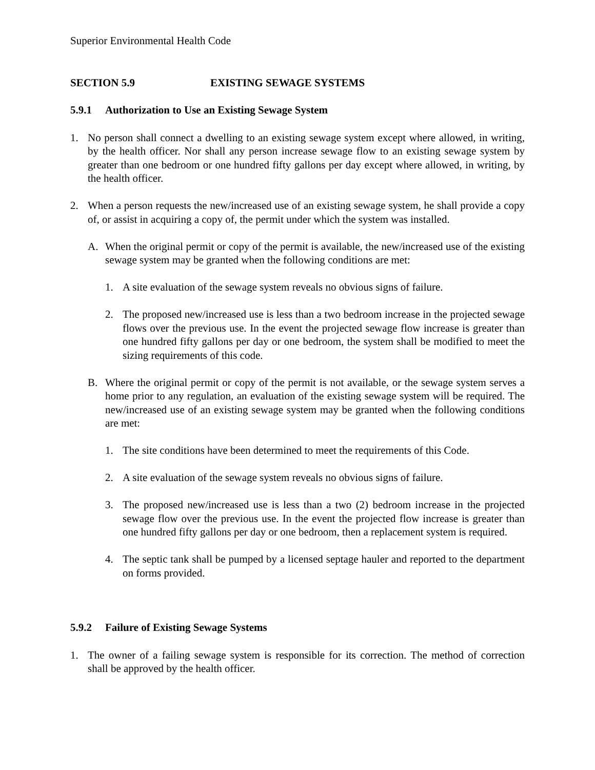Superior Environmental Health Code
SECTION 5.9 EXISTING SEWAGE SYSTEMS
5.9.1 Authorization to Use an Existing Sewage System
1. No person shall connect a dwelling to an existing sewage system except where allowed, in writing, by the health officer. Nor shall any person increase sewage flow to an existing sewage system by greater than one bedroom or one hundred fifty gallons per day except where allowed, in writing, by the health officer.
2. When a person requests the new/increased use of an existing sewage system, he shall provide a copy of, or assist in acquiring a copy of, the permit under which the system was installed.
A. When the original permit or copy of the permit is available, the new/increased use of the existing sewage system may be granted when the following conditions are met:
1. A site evaluation of the sewage system reveals no obvious signs of failure.
2. The proposed new/increased use is less than a two bedroom increase in the projected sewage flows over the previous use. In the event the projected sewage flow increase is greater than one hundred fifty gallons per day or one bedroom, the system shall be modified to meet the sizing requirements of this code.
B. Where the original permit or copy of the permit is not available, or the sewage system serves a home prior to any regulation, an evaluation of the existing sewage system will be required. The new/increased use of an existing sewage system may be granted when the following conditions are met:
1. The site conditions have been determined to meet the requirements of this Code.
2. A site evaluation of the sewage system reveals no obvious signs of failure.
3. The proposed new/increased use is less than a two (2) bedroom increase in the projected sewage flow over the previous use. In the event the projected flow increase is greater than one hundred fifty gallons per day or one bedroom, then a replacement system is required.
4. The septic tank shall be pumped by a licensed septage hauler and reported to the department on forms provided.
5.9.2 Failure of Existing Sewage Systems
1. The owner of a failing sewage system is responsible for its correction. The method of correction shall be approved by the health officer.